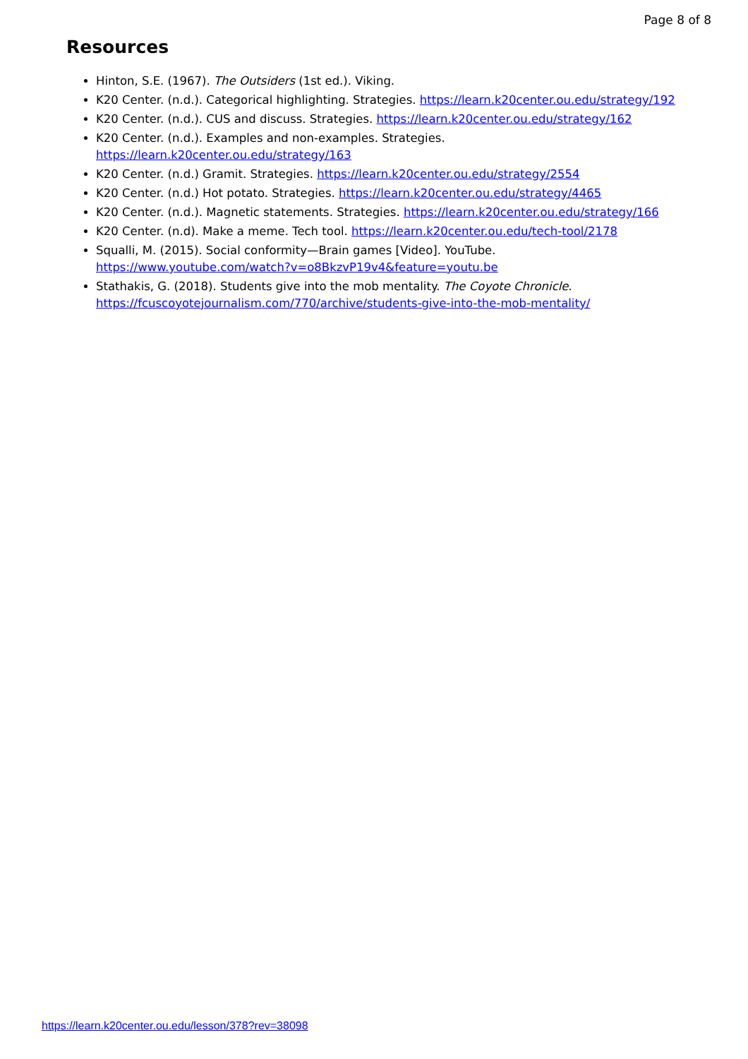Page 8 of 8
Resources
Hinton, S.E. (1967). The Outsiders (1st ed.). Viking.
K20 Center. (n.d.). Categorical highlighting. Strategies. https://learn.k20center.ou.edu/strategy/192
K20 Center. (n.d.). CUS and discuss. Strategies. https://learn.k20center.ou.edu/strategy/162
K20 Center. (n.d.). Examples and non-examples. Strategies.
https://learn.k20center.ou.edu/strategy/163
K20 Center. (n.d.) Gramit. Strategies. https://learn.k20center.ou.edu/strategy/2554
K20 Center. (n.d.) Hot potato. Strategies. https://learn.k20center.ou.edu/strategy/4465
K20 Center. (n.d.). Magnetic statements. Strategies. https://learn.k20center.ou.edu/strategy/166
K20 Center. (n.d). Make a meme. Tech tool. https://learn.k20center.ou.edu/tech-tool/2178
Squalli, M. (2015). Social conformity—Brain games [Video]. YouTube. https://www.youtube.com/watch?v=o8BkzvP19v4&feature=youtu.be
Stathakis, G. (2018). Students give into the mob mentality. The Coyote Chronicle.
https://fcuscoyotejournalism.com/770/archive/students-give-into-the-mob-mentality/
https://learn.k20center.ou.edu/lesson/378?rev=38098